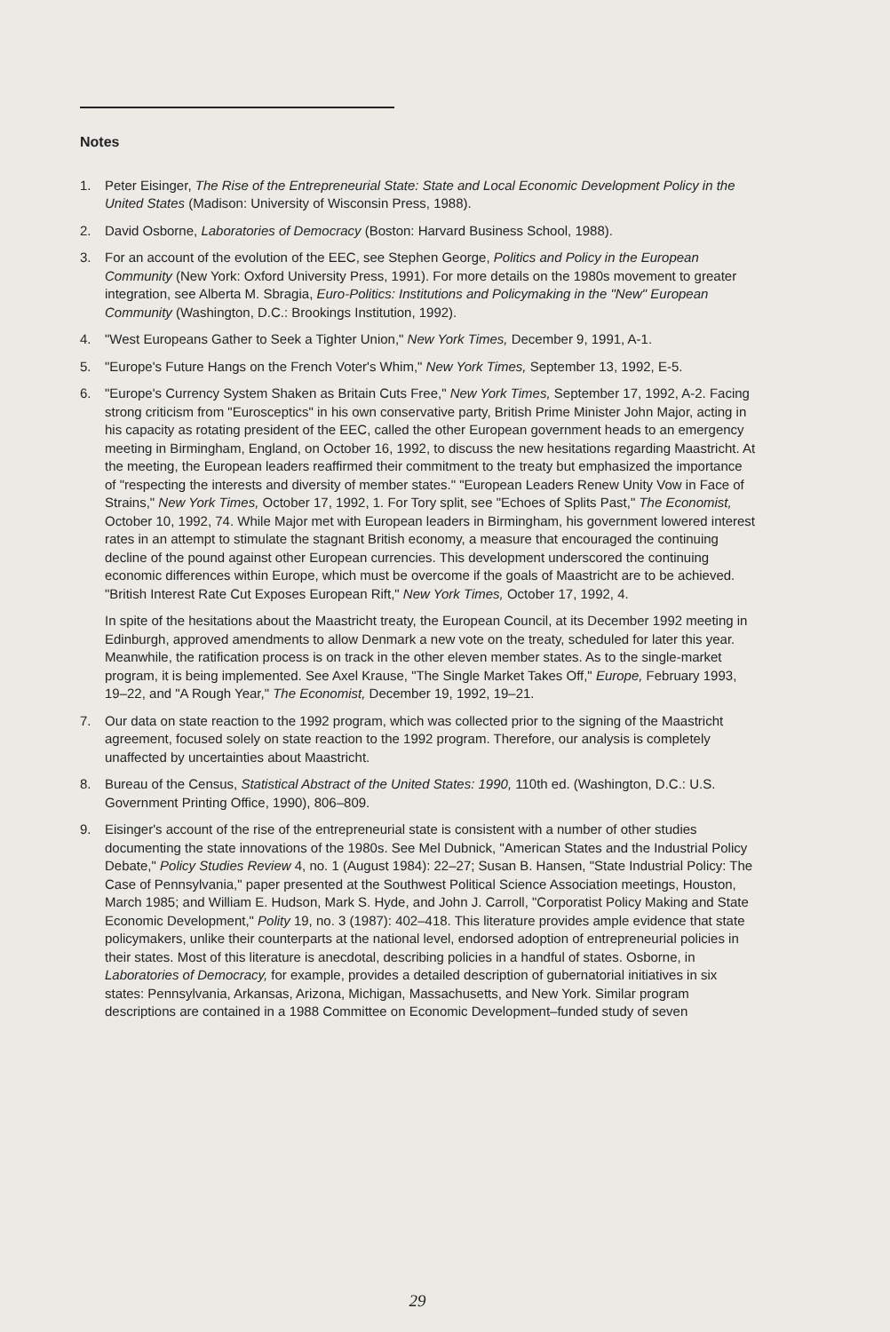Notes
1. Peter Eisinger, The Rise of the Entrepreneurial State: State and Local Economic Development Policy in the United States (Madison: University of Wisconsin Press, 1988).
2. David Osborne, Laboratories of Democracy (Boston: Harvard Business School, 1988).
3. For an account of the evolution of the EEC, see Stephen George, Politics and Policy in the European Community (New York: Oxford University Press, 1991). For more details on the 1980s movement to greater integration, see Alberta M. Sbragia, Euro-Politics: Institutions and Policymaking in the "New" European Community (Washington, D.C.: Brookings Institution, 1992).
4. "West Europeans Gather to Seek a Tighter Union," New York Times, December 9, 1991, A-1.
5. "Europe's Future Hangs on the French Voter's Whim," New York Times, September 13, 1992, E-5.
6. "Europe's Currency System Shaken as Britain Cuts Free," New York Times, September 17, 1992, A-2. Facing strong criticism from "Eurosceptics" in his own conservative party, British Prime Minister John Major, acting in his capacity as rotating president of the EEC, called the other European government heads to an emergency meeting in Birmingham, England, on October 16, 1992, to discuss the new hesitations regarding Maastricht. At the meeting, the European leaders reaffirmed their commitment to the treaty but emphasized the importance of "respecting the interests and diversity of member states." "European Leaders Renew Unity Vow in Face of Strains," New York Times, October 17, 1992, 1. For Tory split, see "Echoes of Splits Past," The Economist, October 10, 1992, 74. While Major met with European leaders in Birmingham, his government lowered interest rates in an attempt to stimulate the stagnant British economy, a measure that encouraged the continuing decline of the pound against other European currencies. This development underscored the continuing economic differences within Europe, which must be overcome if the goals of Maastricht are to be achieved. "British Interest Rate Cut Exposes European Rift," New York Times, October 17, 1992, 4.
In spite of the hesitations about the Maastricht treaty, the European Council, at its December 1992 meeting in Edinburgh, approved amendments to allow Denmark a new vote on the treaty, scheduled for later this year. Meanwhile, the ratification process is on track in the other eleven member states. As to the single-market program, it is being implemented. See Axel Krause, "The Single Market Takes Off," Europe, February 1993, 19–22, and "A Rough Year," The Economist, December 19, 1992, 19–21.
7. Our data on state reaction to the 1992 program, which was collected prior to the signing of the Maastricht agreement, focused solely on state reaction to the 1992 program. Therefore, our analysis is completely unaffected by uncertainties about Maastricht.
8. Bureau of the Census, Statistical Abstract of the United States: 1990, 110th ed. (Washington, D.C.: U.S. Government Printing Office, 1990), 806–809.
9. Eisinger's account of the rise of the entrepreneurial state is consistent with a number of other studies documenting the state innovations of the 1980s. See Mel Dubnick, "American States and the Industrial Policy Debate," Policy Studies Review 4, no. 1 (August 1984): 22–27; Susan B. Hansen, "State Industrial Policy: The Case of Pennsylvania," paper presented at the Southwest Political Science Association meetings, Houston, March 1985; and William E. Hudson, Mark S. Hyde, and John J. Carroll, "Corporatist Policy Making and State Economic Development," Polity 19, no. 3 (1987): 402–418. This literature provides ample evidence that state policymakers, unlike their counterparts at the national level, endorsed adoption of entrepreneurial policies in their states. Most of this literature is anecdotal, describing policies in a handful of states. Osborne, in Laboratories of Democracy, for example, provides a detailed description of gubernatorial initiatives in six states: Pennsylvania, Arkansas, Arizona, Michigan, Massachusetts, and New York. Similar program descriptions are contained in a 1988 Committee on Economic Development–funded study of seven
29